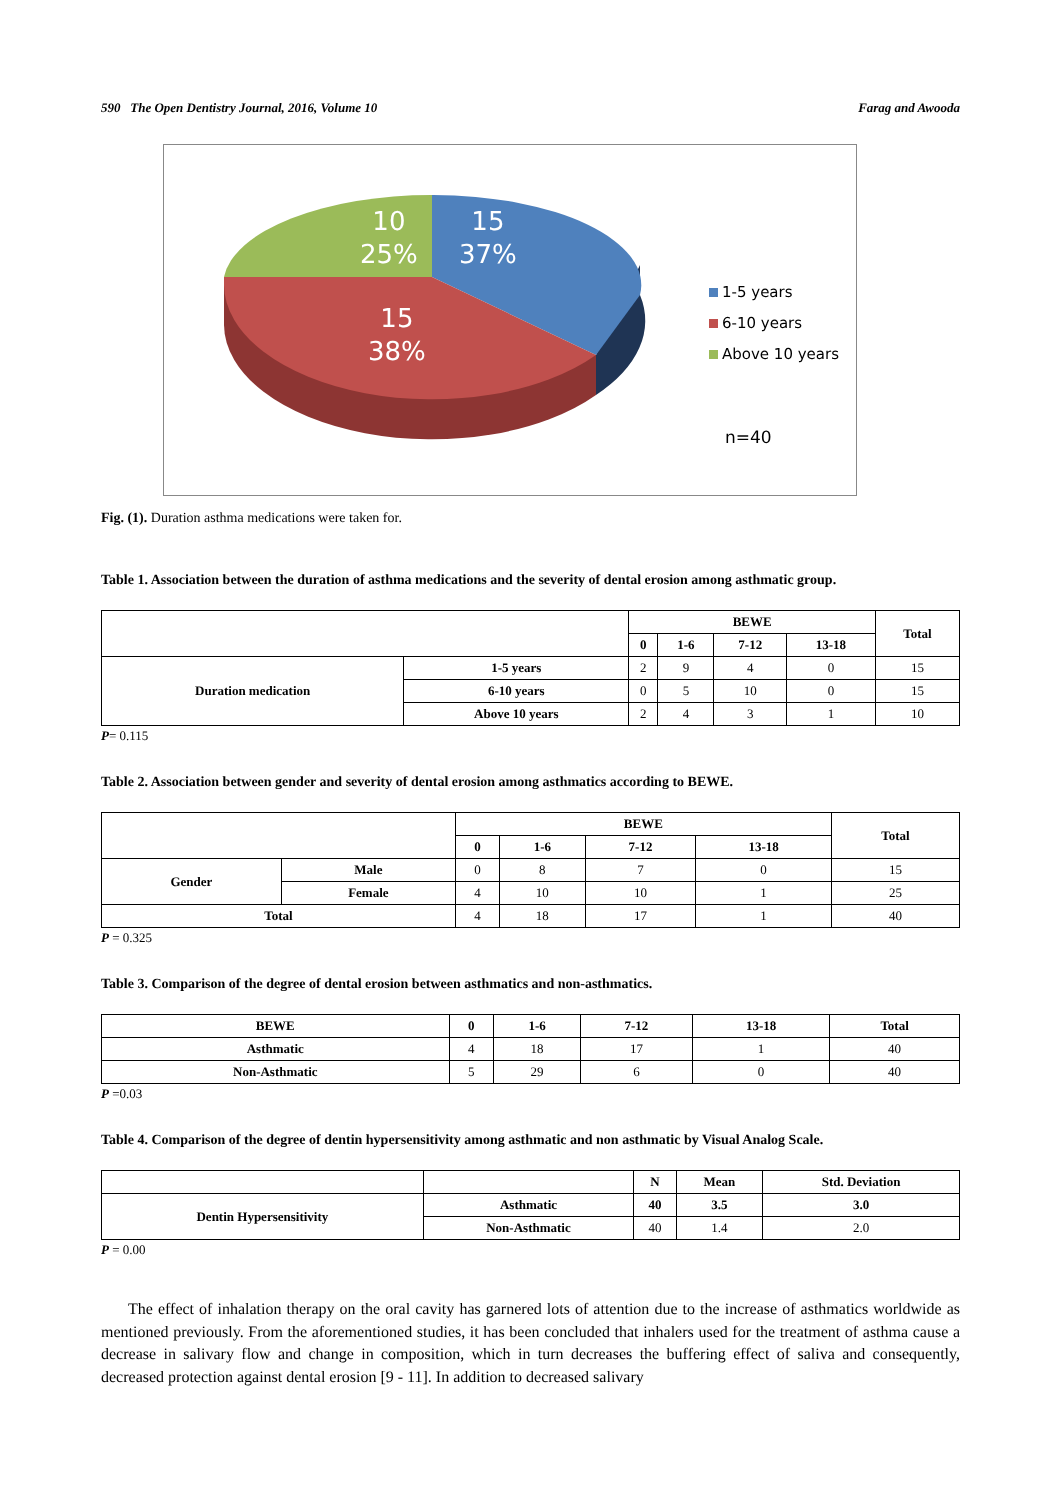590 The Open Dentistry Journal, 2016, Volume 10 Farag and Awooda
10
25%
15
37%
15
38%
1-5 years
6-10 years
Above 10 years
n=40
Fig. (1). Duration asthma medications were taken for.
Table 1. Association between the duration of asthma medications and the severity of dental erosion among asthmatic group.
| | | BEWE | | | | Total |
| --- | --- | --- | --- | --- | --- | --- |
| | | 0 | 1-6 | 7-12 | 13-18 | |
| Duration medication | 1-5 years | 2 | 9 | 4 | 0 | 15 |
| | 6-10 years | 0 | 5 | 10 | 0 | 15 |
| | Above 10 years | 2 | 4 | 3 | 1 | 10 |
P= 0.115
Table 2. Association between gender and severity of dental erosion among asthmatics according to BEWE.
| | | BEWE | | | | Total |
| --- | --- | --- | --- | --- | --- | --- |
| | | 0 | 1-6 | 7-12 | 13-18 | |
| Gender | Male | 0 | 8 | 7 | 0 | 15 |
| | Female | 4 | 10 | 10 | 1 | 25 |
| Total | | 4 | 18 | 17 | 1 | 40 |
P = 0.325
Table 3. Comparison of the degree of dental erosion between asthmatics and non-asthmatics.
| BEWE | 0 | 1-6 | 7-12 | 13-18 | Total |
| --- | --- | --- | --- | --- | --- |
| Asthmatic | 4 | 18 | 17 | 1 | 40 |
| Non-Asthmatic | 5 | 29 | 6 | 0 | 40 |
P =0.03
Table 4. Comparison of the degree of dentin hypersensitivity among asthmatic and non asthmatic by Visual Analog Scale.
| | | N | Mean | Std. Deviation |
| --- | --- | --- | --- | --- |
| Dentin Hypersensitivity | Asthmatic | 40 | 3.5 | 3.0 |
| | Non-Asthmatic | 40 | 1.4 | 2.0 |
P = 0.00
The effect of inhalation therapy on the oral cavity has garnered lots of attention due to the increase of asthmatics worldwide as mentioned previously. From the aforementioned studies, it has been concluded that inhalers used for the treatment of asthma cause a decrease in salivary flow and change in composition, which in turn decreases the buffering effect of saliva and consequently, decreased protection against dental erosion [9 - 11]. In addition to decreased salivary